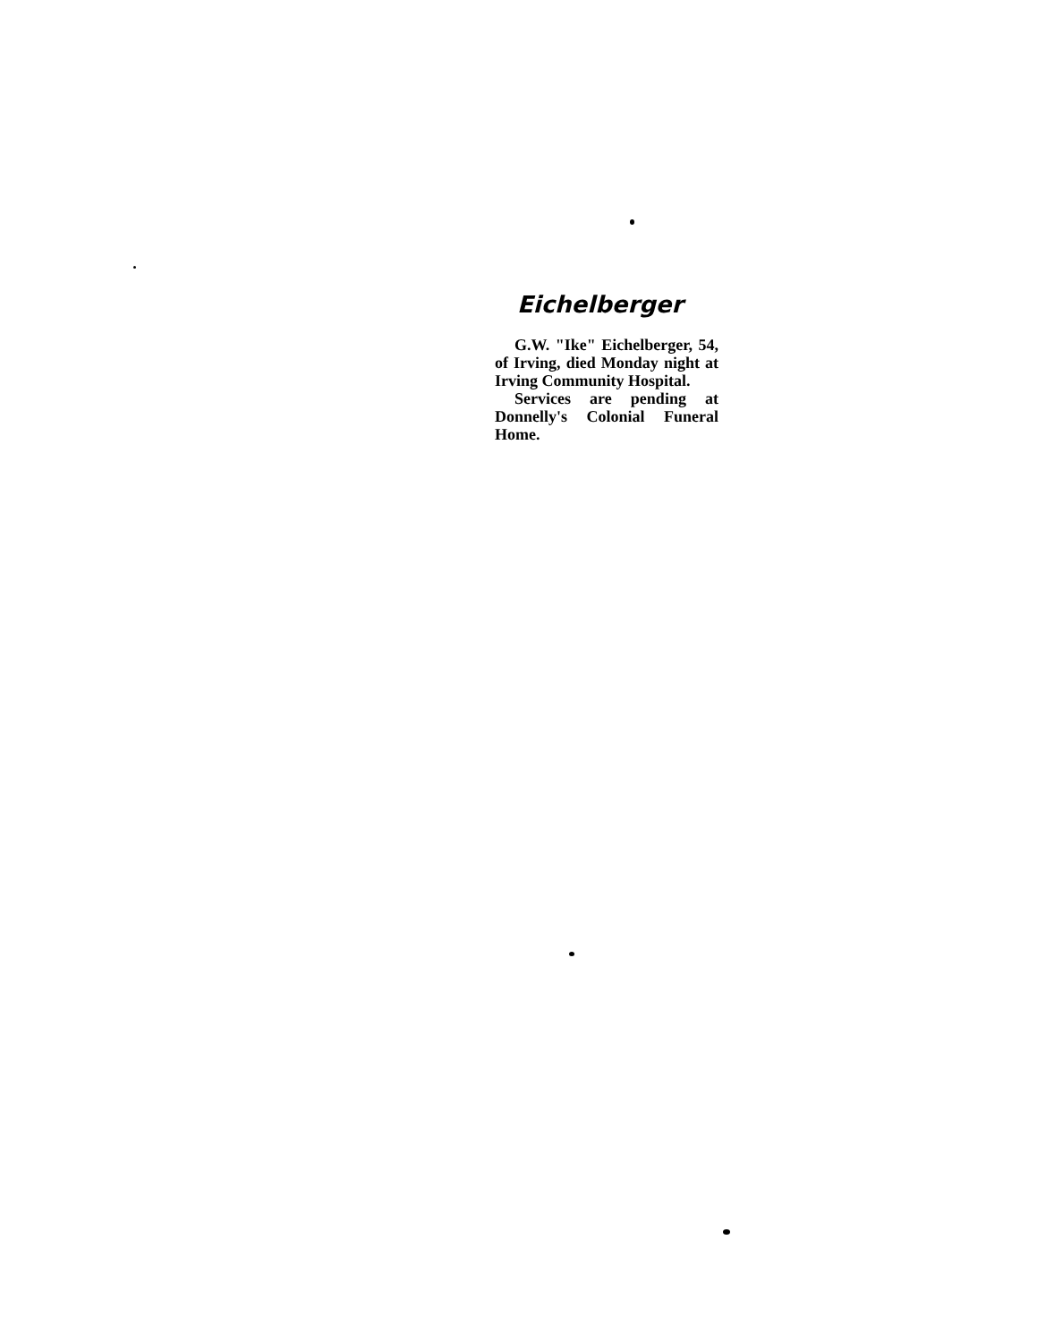Eichelberger
G.W. "Ike" Eichelberger, 54, of Irving, died Monday night at Irving Community Hospital.
Services are pending at Donnelly's Colonial Funeral Home.